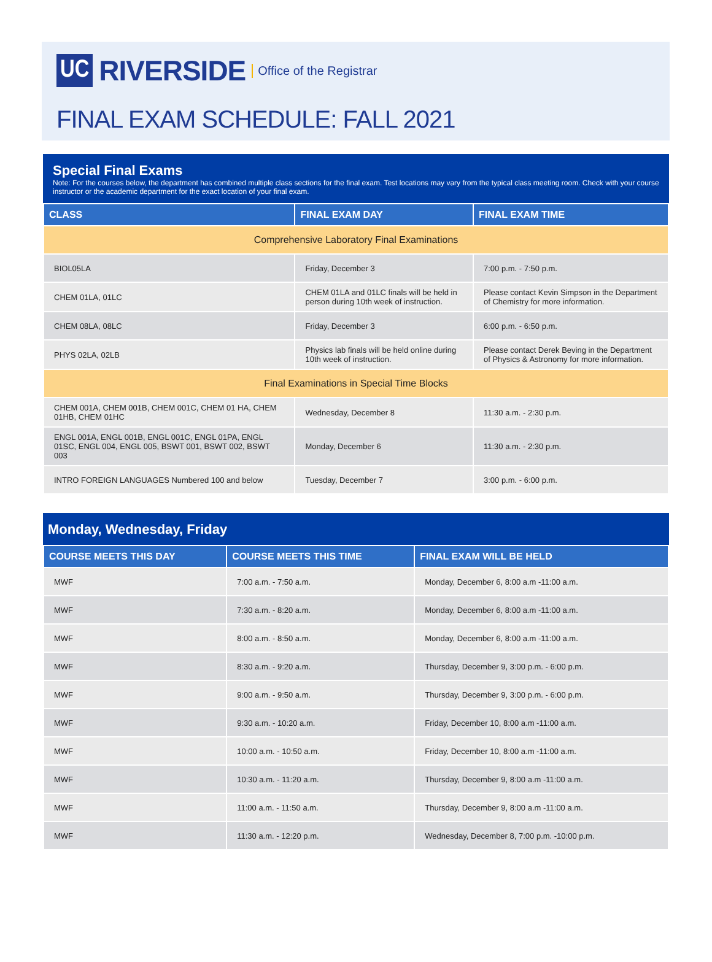UC RIVERSIDE Office of the Registrar
FINAL EXAM SCHEDULE: FALL 2021
Special Final Exams
Note: For the courses below, the department has combined multiple class sections for the final exam. Test locations may vary from the typical class meeting room. Check with your course instructor or the academic department for the exact location of your final exam.
| CLASS | FINAL EXAM DAY | FINAL EXAM TIME |
| --- | --- | --- |
| Comprehensive Laboratory Final Examinations | | |
| BIOL05LA | Friday, December 3 | 7:00 p.m. - 7:50 p.m. |
| CHEM 01LA, 01LC | CHEM 01LA and 01LC finals will be held in person during 10th week of instruction. | Please contact Kevin Simpson in the Department of Chemistry for more information. |
| CHEM 08LA, 08LC | Friday, December 3 | 6:00 p.m. - 6:50 p.m. |
| PHYS 02LA, 02LB | Physics lab finals will be held online during 10th week of instruction. | Please contact Derek Beving in the Department of Physics & Astronomy for more information. |
| Final Examinations in Special Time Blocks | | |
| CHEM 001A, CHEM 001B, CHEM 001C, CHEM 01 HA, CHEM 01HB, CHEM 01HC | Wednesday, December 8 | 11:30 a.m. - 2:30 p.m. |
| ENGL 001A, ENGL 001B, ENGL 001C, ENGL 01PA, ENGL 01SC, ENGL 004, ENGL 005, BSWT 001, BSWT 002, BSWT 003 | Monday, December 6 | 11:30 a.m. - 2:30 p.m. |
| INTRO FOREIGN LANGUAGES Numbered 100 and below | Tuesday, December 7 | 3:00 p.m. - 6:00 p.m. |
Monday, Wednesday, Friday
| COURSE MEETS THIS DAY | COURSE MEETS THIS TIME | FINAL EXAM WILL BE HELD |
| --- | --- | --- |
| MWF | 7:00 a.m. - 7:50 a.m. | Monday, December 6, 8:00 a.m -11:00 a.m. |
| MWF | 7:30 a.m. - 8:20 a.m. | Monday, December 6, 8:00 a.m -11:00 a.m. |
| MWF | 8:00 a.m. - 8:50 a.m. | Monday, December 6, 8:00 a.m -11:00 a.m. |
| MWF | 8:30 a.m. - 9:20 a.m. | Thursday, December 9, 3:00 p.m. - 6:00 p.m. |
| MWF | 9:00 a.m. - 9:50 a.m. | Thursday, December 9, 3:00 p.m. - 6:00 p.m. |
| MWF | 9:30 a.m. - 10:20 a.m. | Friday, December 10, 8:00 a.m -11:00 a.m. |
| MWF | 10:00 a.m. - 10:50 a.m. | Friday, December 10, 8:00 a.m -11:00 a.m. |
| MWF | 10:30 a.m. - 11:20 a.m. | Thursday, December 9, 8:00 a.m -11:00 a.m. |
| MWF | 11:00 a.m. - 11:50 a.m. | Thursday, December 9, 8:00 a.m -11:00 a.m. |
| MWF | 11:30 a.m. - 12:20 p.m. | Wednesday, December 8, 7:00 p.m. -10:00 p.m. |